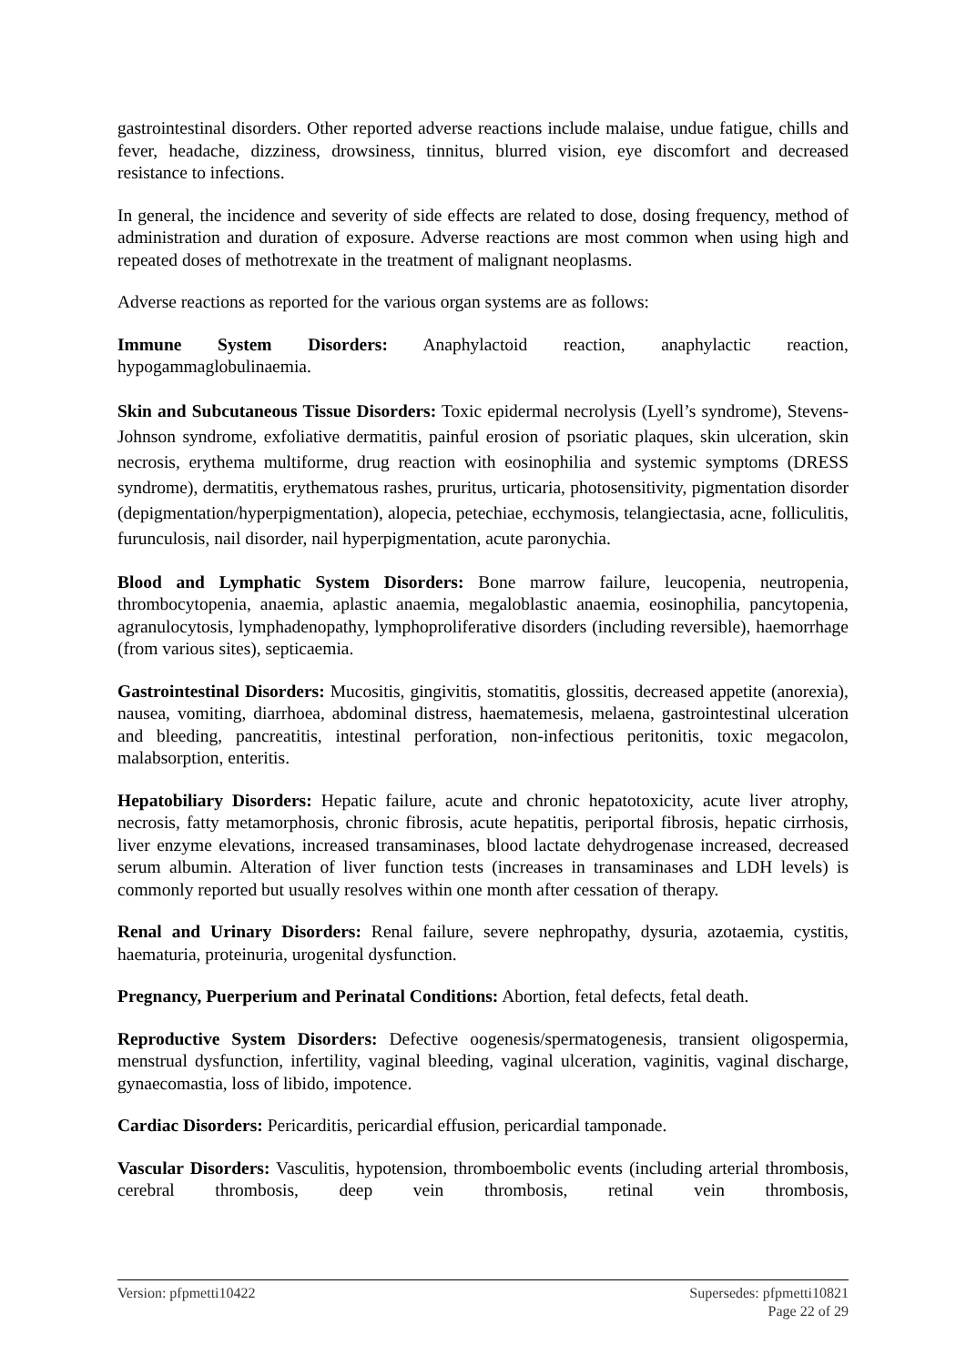gastrointestinal disorders. Other reported adverse reactions include malaise, undue fatigue, chills and fever, headache, dizziness, drowsiness, tinnitus, blurred vision, eye discomfort and decreased resistance to infections.
In general, the incidence and severity of side effects are related to dose, dosing frequency, method of administration and duration of exposure. Adverse reactions are most common when using high and repeated doses of methotrexate in the treatment of malignant neoplasms.
Adverse reactions as reported for the various organ systems are as follows:
Immune System Disorders: Anaphylactoid reaction, anaphylactic reaction, hypogammaglobulinaemia.
Skin and Subcutaneous Tissue Disorders: Toxic epidermal necrolysis (Lyell’s syndrome), Stevens-Johnson syndrome, exfoliative dermatitis, painful erosion of psoriatic plaques, skin ulceration, skin necrosis, erythema multiforme, drug reaction with eosinophilia and systemic symptoms (DRESS syndrome), dermatitis, erythematous rashes, pruritus, urticaria, photosensitivity, pigmentation disorder (depigmentation/hyperpigmentation), alopecia, petechiae, ecchymosis, telangiectasia, acne, folliculitis, furunculosis, nail disorder, nail hyperpigmentation, acute paronychia.
Blood and Lymphatic System Disorders: Bone marrow failure, leucopenia, neutropenia, thrombocytopenia, anaemia, aplastic anaemia, megaloblastic anaemia, eosinophilia, pancytopenia, agranulocytosis, lymphadenopathy, lymphoproliferative disorders (including reversible), haemorrhage (from various sites), septicaemia.
Gastrointestinal Disorders: Mucositis, gingivitis, stomatitis, glossitis, decreased appetite (anorexia), nausea, vomiting, diarrhoea, abdominal distress, haematemesis, melaena, gastrointestinal ulceration and bleeding, pancreatitis, intestinal perforation, non-infectious peritonitis, toxic megacolon, malabsorption, enteritis.
Hepatobiliary Disorders: Hepatic failure, acute and chronic hepatotoxicity, acute liver atrophy, necrosis, fatty metamorphosis, chronic fibrosis, acute hepatitis, periportal fibrosis, hepatic cirrhosis, liver enzyme elevations, increased transaminases, blood lactate dehydrogenase increased, decreased serum albumin. Alteration of liver function tests (increases in transaminases and LDH levels) is commonly reported but usually resolves within one month after cessation of therapy.
Renal and Urinary Disorders: Renal failure, severe nephropathy, dysuria, azotaemia, cystitis, haematuria, proteinuria, urogenital dysfunction.
Pregnancy, Puerperium and Perinatal Conditions: Abortion, fetal defects, fetal death.
Reproductive System Disorders: Defective oogenesis/spermatogenesis, transient oligospermia, menstrual dysfunction, infertility, vaginal bleeding, vaginal ulceration, vaginitis, vaginal discharge, gynaecomastia, loss of libido, impotence.
Cardiac Disorders: Pericarditis, pericardial effusion, pericardial tamponade.
Vascular Disorders: Vasculitis, hypotension, thromboembolic events (including arterial thrombosis, cerebral thrombosis, deep vein thrombosis, retinal vein thrombosis,
Version: pfpmetti10422 Supersedes: pfpmetti10821
Page 22 of 29